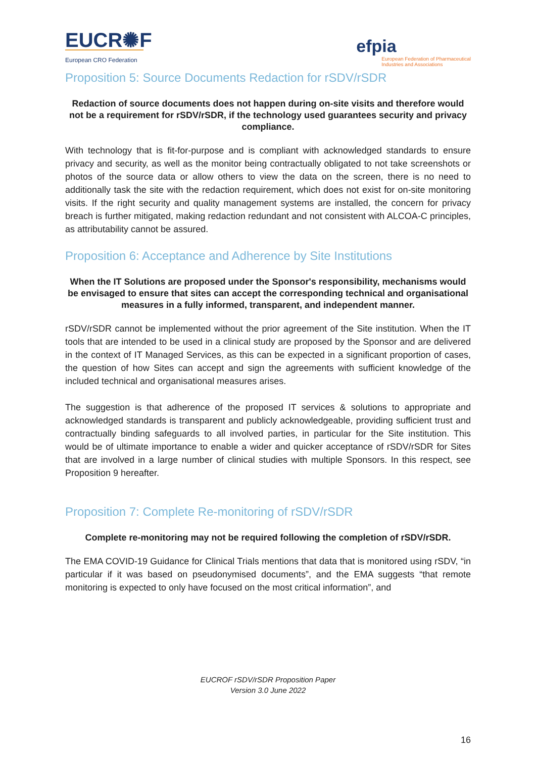EUCR✺F
European CRO Federation
efpia
European Federation of Pharmaceutical
Industries and Associations
Proposition 5: Source Documents Redaction for rSDV/rSDR
Redaction of source documents does not happen during on-site visits and therefore would not be a requirement for rSDV/rSDR, if the technology used guarantees security and privacy compliance.
With technology that is fit-for-purpose and is compliant with acknowledged standards to ensure privacy and security, as well as the monitor being contractually obligated to not take screenshots or photos of the source data or allow others to view the data on the screen, there is no need to additionally task the site with the redaction requirement, which does not exist for on-site monitoring visits. If the right security and quality management systems are installed, the concern for privacy breach is further mitigated, making redaction redundant and not consistent with ALCOA-C principles, as attributability cannot be assured.
Proposition 6: Acceptance and Adherence by Site Institutions
When the IT Solutions are proposed under the Sponsor's responsibility, mechanisms would be envisaged to ensure that sites can accept the corresponding technical and organisational measures in a fully informed, transparent, and independent manner.
rSDV/rSDR cannot be implemented without the prior agreement of the Site institution. When the IT tools that are intended to be used in a clinical study are proposed by the Sponsor and are delivered in the context of IT Managed Services, as this can be expected in a significant proportion of cases, the question of how Sites can accept and sign the agreements with sufficient knowledge of the included technical and organisational measures arises.
The suggestion is that adherence of the proposed IT services & solutions to appropriate and acknowledged standards is transparent and publicly acknowledgeable, providing sufficient trust and contractually binding safeguards to all involved parties, in particular for the Site institution. This would be of ultimate importance to enable a wider and quicker acceptance of rSDV/rSDR for Sites that are involved in a large number of clinical studies with multiple Sponsors. In this respect, see Proposition 9 hereafter.
Proposition 7: Complete Re-monitoring of rSDV/rSDR
Complete re-monitoring may not be required following the completion of rSDV/rSDR.
The EMA COVID-19 Guidance for Clinical Trials mentions that data that is monitored using rSDV, “in particular if it was based on pseudonymised documents”, and the EMA suggests “that remote monitoring is expected to only have focused on the most critical information”, and
EUCROF rSDV/rSDR Proposition Paper
Version 3.0 June 2022
16